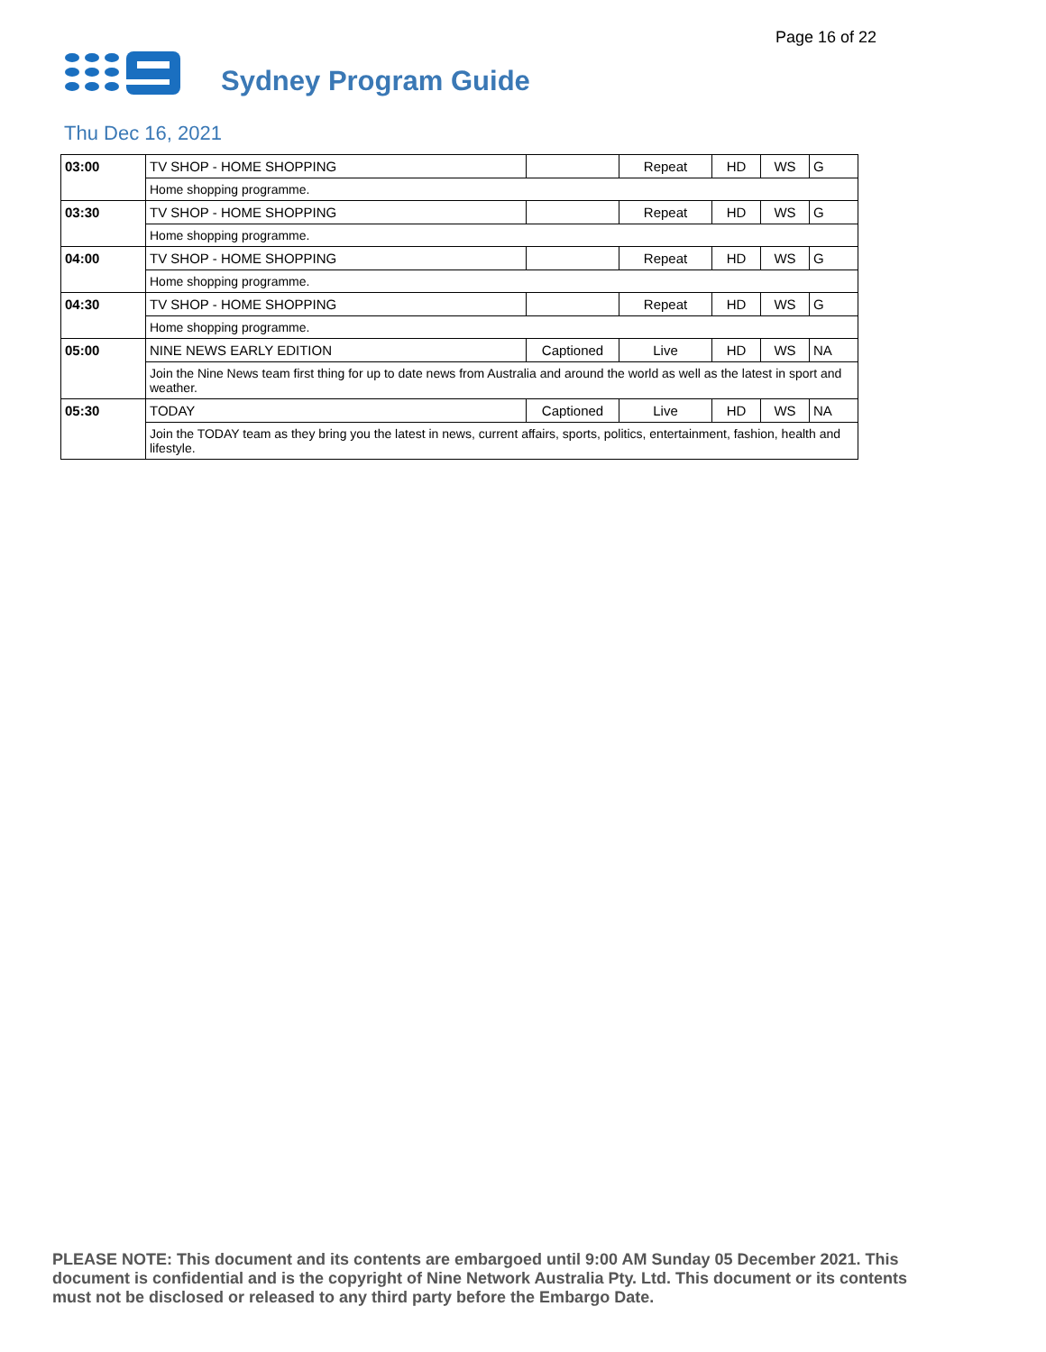Page 16 of 22
Sydney Program Guide
Thu Dec 16, 2021
| 03:00 | TV SHOP - HOME SHOPPING | | Repeat | HD | WS | G |
| | Home shopping programme. | | | | | |
| 03:30 | TV SHOP - HOME SHOPPING | | Repeat | HD | WS | G |
| | Home shopping programme. | | | | | |
| 04:00 | TV SHOP - HOME SHOPPING | | Repeat | HD | WS | G |
| | Home shopping programme. | | | | | |
| 04:30 | TV SHOP - HOME SHOPPING | | Repeat | HD | WS | G |
| | Home shopping programme. | | | | | |
| 05:00 | NINE NEWS EARLY EDITION | Captioned | Live | HD | WS | NA |
| | Join the Nine News team first thing for up to date news from Australia and around the world as well as the latest in sport and weather. | | | | | |
| 05:30 | TODAY | Captioned | Live | HD | WS | NA |
| | Join the TODAY team as they bring you the latest in news, current affairs, sports, politics, entertainment, fashion, health and lifestyle. | | | | | |
PLEASE NOTE: This document and its contents are embargoed until 9:00 AM Sunday 05 December 2021. This document is confidential and is the copyright of Nine Network Australia Pty. Ltd. This document or its contents must not be disclosed or released to any third party before the Embargo Date.